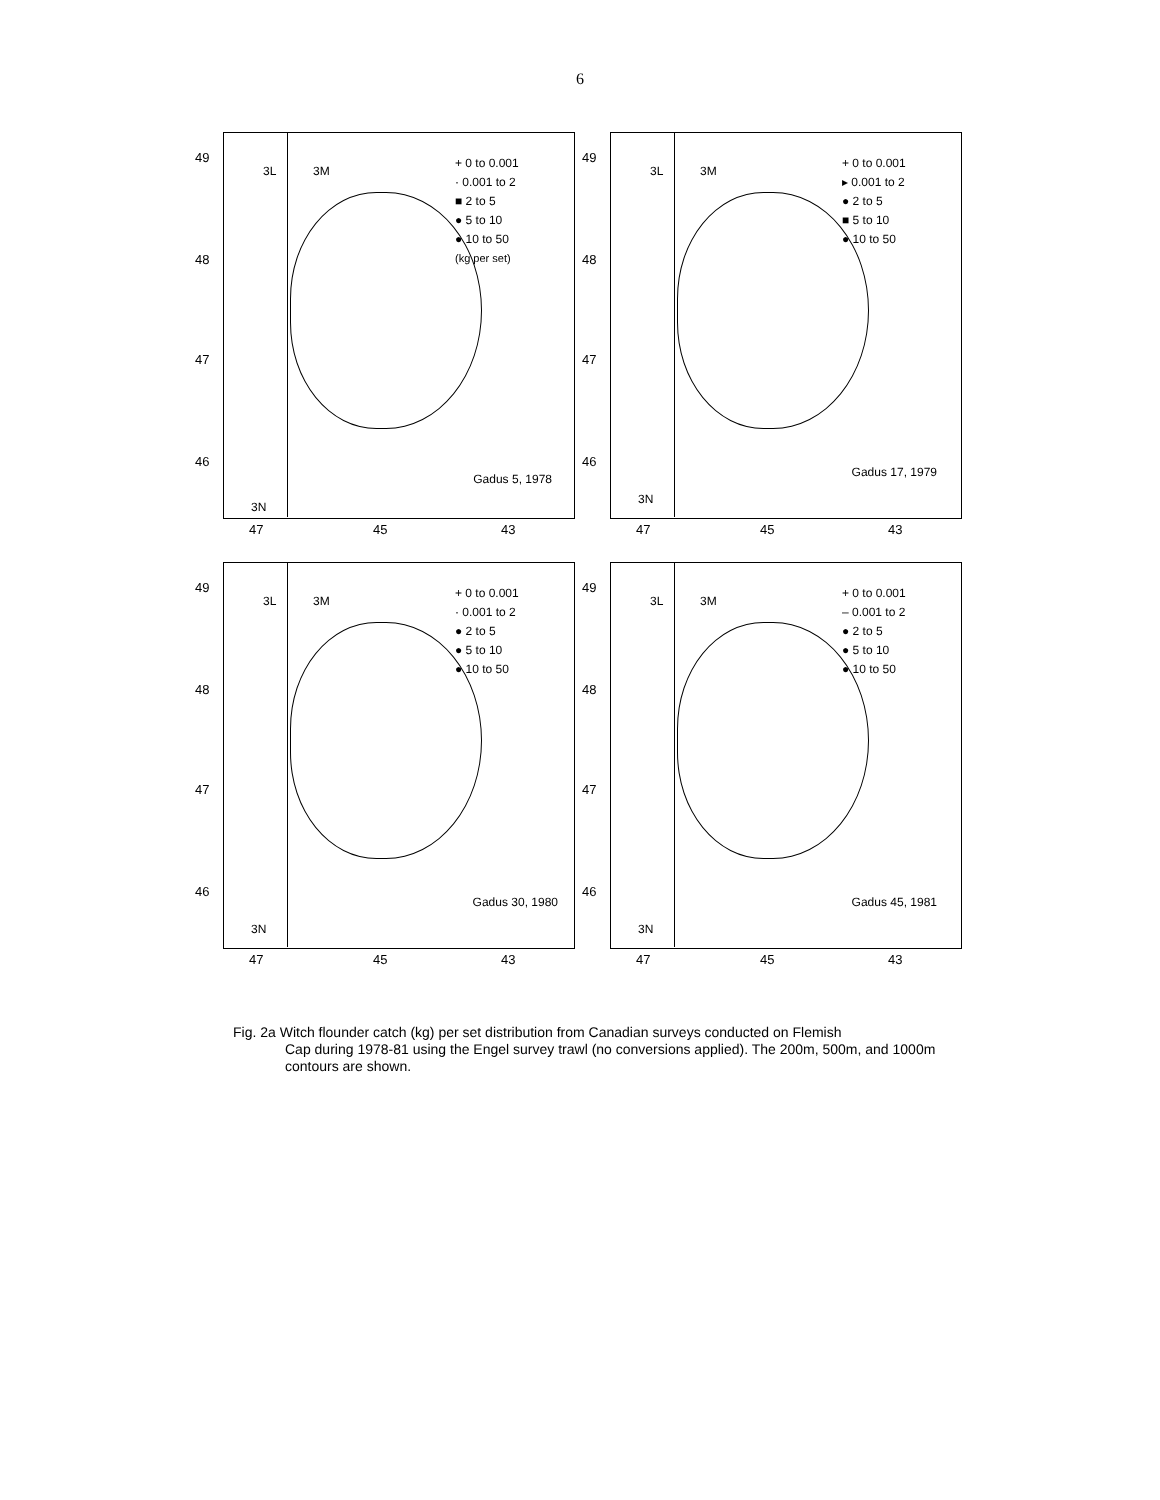6
49
48
47
46
3L 3M
3N
+ 0 to 0.001
· 0.001 to 2
■ 2 to 5
● 5 to 10
● 10 to 50
(kg per set)
Gadus 5, 1978
47 45 43
49
48
47
46
3L 3M
3N
+ 0 to 0.001
▸ 0.001 to 2
● 2 to 5
■ 5 to 10
● 10 to 50
Gadus 17, 1979
47 45 43
49
48
47
46
3L 3M
3N
+ 0 to 0.001
· 0.001 to 2
● 2 to 5
● 5 to 10
● 10 to 50
Gadus 30, 1980
47 45 43
49
48
47
46
3L 3M
3N
+ 0 to 0.001
‒ 0.001 to 2
● 2 to 5
● 5 to 10
● 10 to 50
Gadus 45, 1981
47 45 43
Fig. 2a Witch flounder catch (kg) per set distribution from Canadian surveys conducted on Flemish
Cap during 1978-81 using the Engel survey trawl (no conversions applied). The 200m, 500m, and 1000m contours are shown.